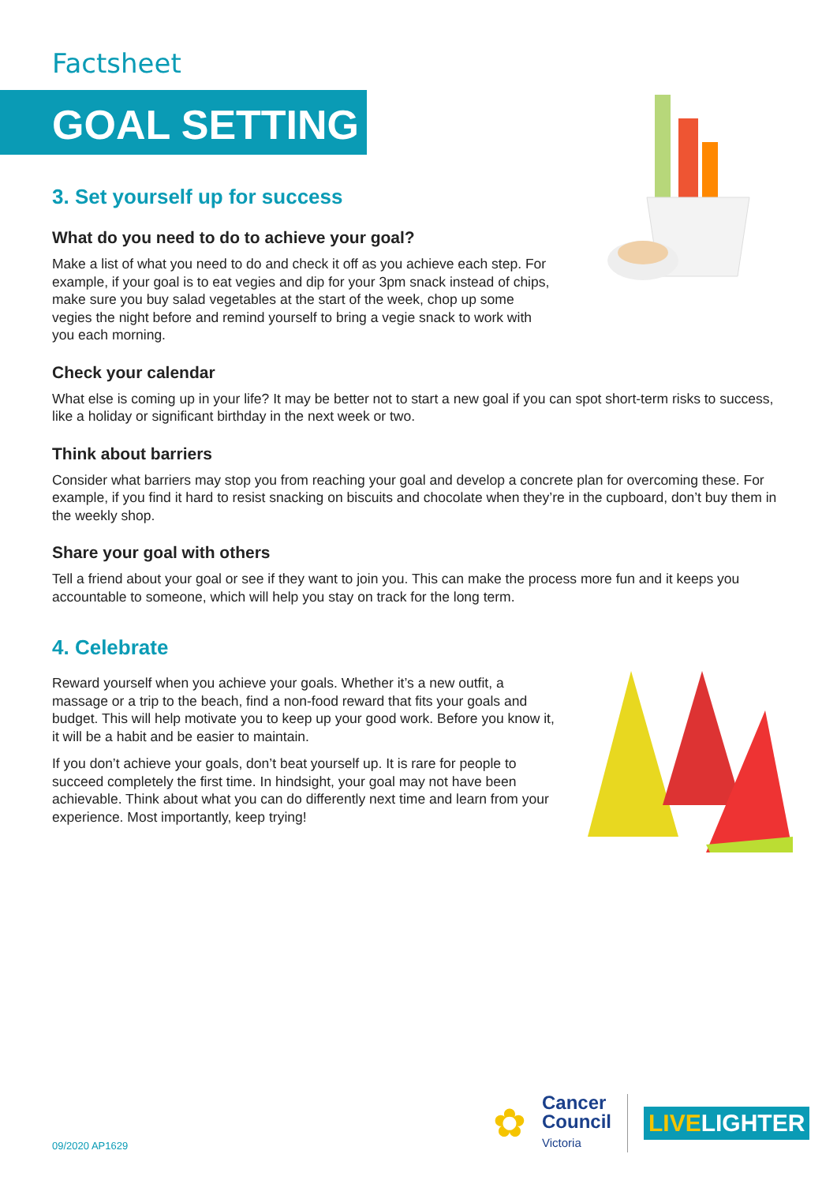Factsheet
GOAL SETTING
3. Set yourself up for success
What do you need to do to achieve your goal?
Make a list of what you need to do and check it off as you achieve each step. For example, if your goal is to eat vegies and dip for your 3pm snack instead of chips, make sure you buy salad vegetables at the start of the week, chop up some vegies the night before and remind yourself to bring a vegie snack to work with you each morning.
Check your calendar
What else is coming up in your life? It may be better not to start a new goal if you can spot short-term risks to success, like a holiday or significant birthday in the next week or two.
Think about barriers
Consider what barriers may stop you from reaching your goal and develop a concrete plan for overcoming these. For example, if you find it hard to resist snacking on biscuits and chocolate when they’re in the cupboard, don’t buy them in the weekly shop.
Share your goal with others
Tell a friend about your goal or see if they want to join you. This can make the process more fun and it keeps you accountable to someone, which will help you stay on track for the long term.
4. Celebrate
Reward yourself when you achieve your goals. Whether it’s a new outfit, a massage or a trip to the beach, find a non-food reward that fits your goals and budget. This will help motivate you to keep up your good work. Before you know it, it will be a habit and be easier to maintain.
If you don’t achieve your goals, don’t beat yourself up. It is rare for people to succeed completely the first time. In hindsight, your goal may not have been achievable. Think about what you can do differently next time and learn from your experience. Most importantly, keep trying!
09/2020 AP1629
✿
Cancer
Council
Victoria
LIVELIGHTER